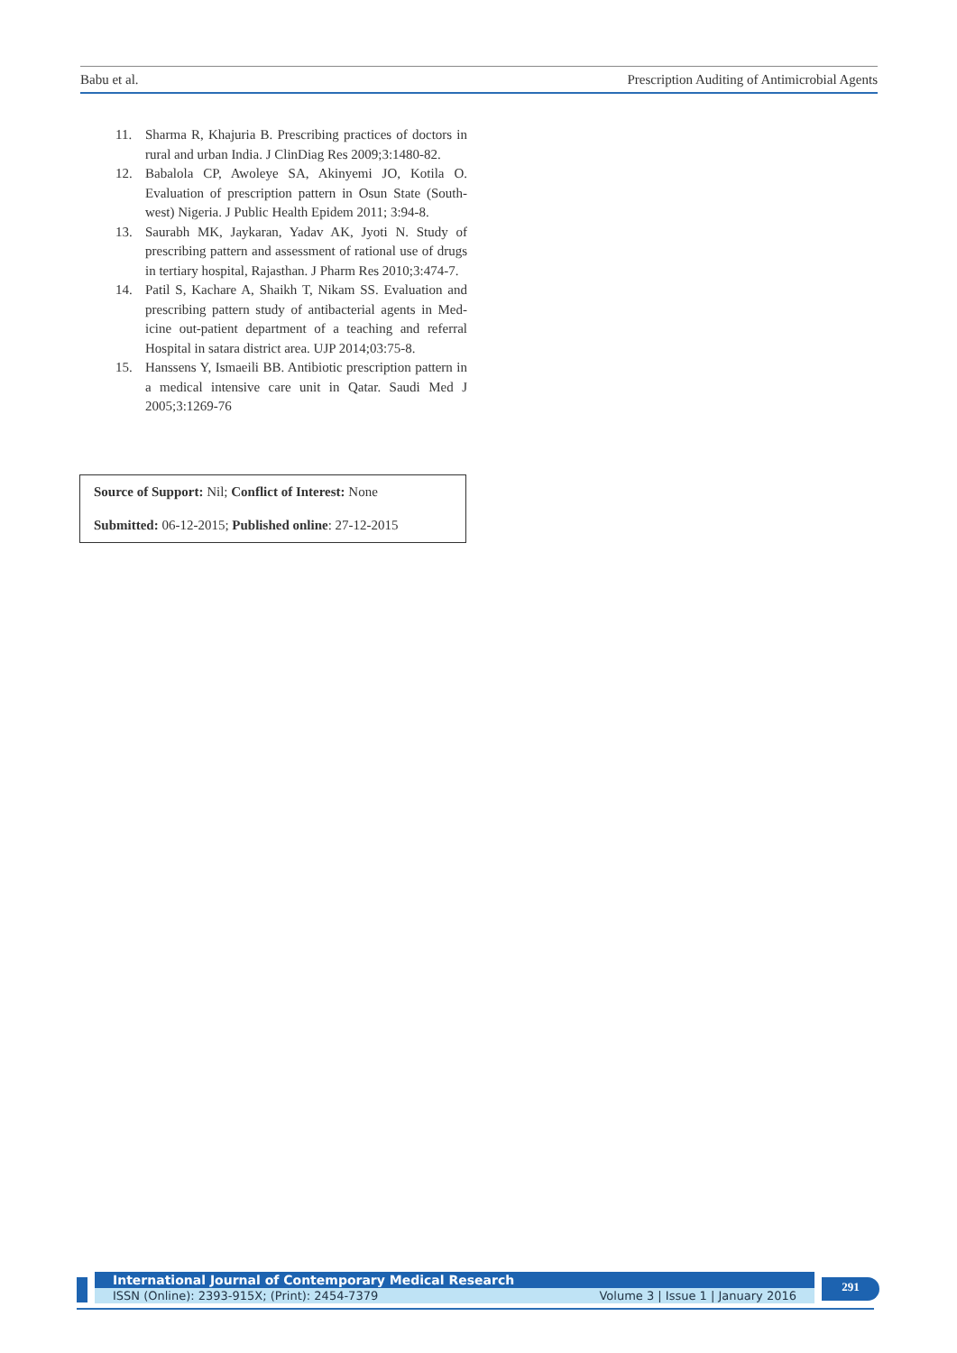Babu et al. Prescription Auditing of Antimicrobial Agents
11. Sharma R, Khajuria B. Prescribing practices of doctors in rural and urban India. J ClinDiag Res 2009;3:1480-82.
12. Babalola CP, Awoleye SA, Akinyemi JO, Kotila O. Evaluation of prescription pattern in Osun State (South-west) Nigeria. J Public Health Epidem 2011; 3:94-8.
13. Saurabh MK, Jaykaran, Yadav AK, Jyoti N. Study of prescribing pattern and assessment of rational use of drugs in tertiary hospital, Rajasthan. J Pharm Res 2010;3:474-7.
14. Patil S, Kachare A, Shaikh T, Nikam SS. Evaluation and prescribing pattern study of antibacterial agents in Med-icine out-patient department of a teaching and referral Hospital in satara district area. UJP 2014;03:75-8.
15. Hanssens Y, Ismaeili BB. Antibiotic prescription pattern in a medical intensive care unit in Qatar. Saudi Med J 2005;3:1269-76
Source of Support: Nil; Conflict of Interest: None
Submitted: 06-12-2015; Published online: 27-12-2015
International Journal of Contemporary Medical Research
ISSN (Online): 2393-915X; (Print): 2454-7379 Volume 3 | Issue 1 | January 2016
291